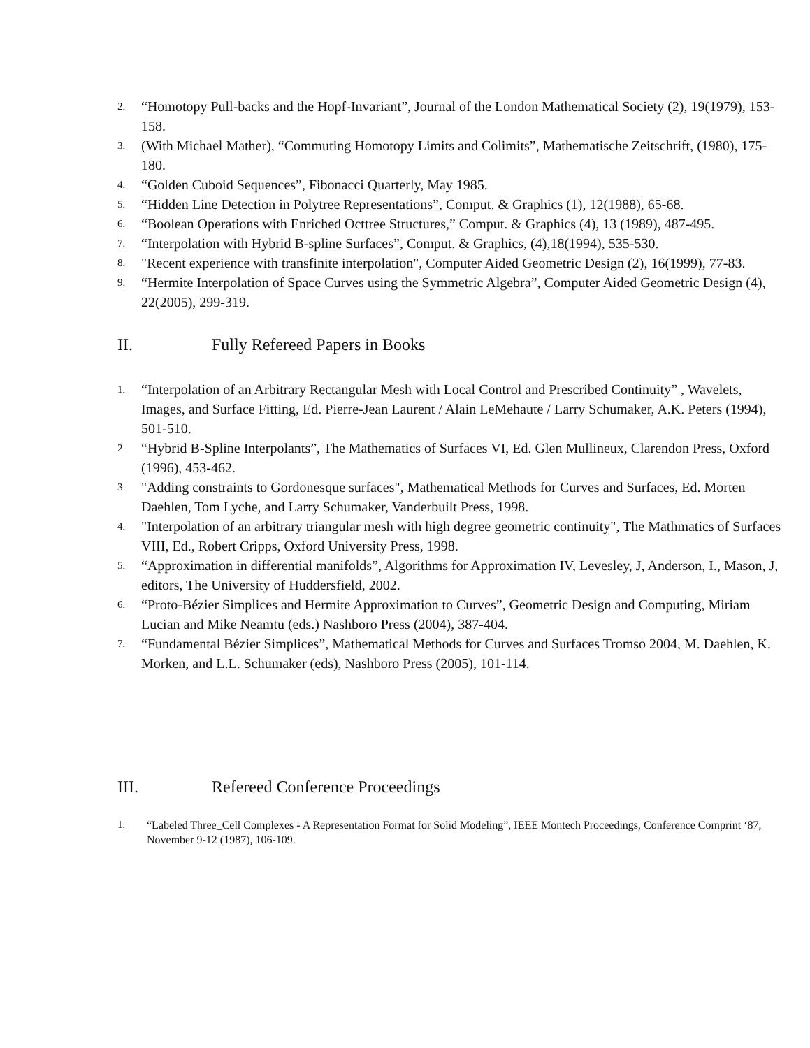2.
“Homotopy Pull-backs and the Hopf-Invariant”, Journal of the London Mathematical Society (2), 19(1979), 153-158.
3.
(With Michael Mather), “Commuting Homotopy Limits and Colimits”, Mathematische Zeitschrift, (1980), 175-180.
4.
“Golden Cuboid Sequences”, Fibonacci Quarterly, May 1985.
5.
“Hidden Line Detection in Polytree Representations”, Comput. & Graphics (1), 12(1988), 65-68.
6.
“Boolean Operations with Enriched Octtree Structures,” Comput. & Graphics (4), 13 (1989), 487-495.
7.
“Interpolation with Hybrid B-spline Surfaces”, Comput. & Graphics, (4),18(1994), 535-530.
8.
"Recent experience with transfinite interpolation", Computer Aided Geometric Design (2), 16(1999), 77-83.
9.
“Hermite Interpolation of Space Curves using the Symmetric Algebra”, Computer Aided Geometric Design (4), 22(2005), 299-319.
II. Fully Refereed Papers in Books
1.
“Interpolation of an Arbitrary Rectangular Mesh with Local Control and Prescribed Continuity” , Wavelets, Images, and Surface Fitting, Ed. Pierre-Jean Laurent / Alain LeMehaute / Larry Schumaker, A.K. Peters (1994), 501-510.
2.
“Hybrid B-Spline Interpolants”, The Mathematics of Surfaces VI, Ed. Glen Mullineux, Clarendon Press, Oxford (1996), 453-462.
3.
"Adding constraints to Gordonesque surfaces", Mathematical Methods for Curves and Surfaces, Ed. Morten Daehlen, Tom Lyche, and Larry Schumaker, Vanderbuilt Press, 1998.
4.
"Interpolation of an arbitrary triangular mesh with high degree geometric continuity", The Mathmatics of Surfaces VIII, Ed., Robert Cripps, Oxford University Press, 1998.
5.
“Approximation in differential manifolds”, Algorithms for Approximation IV, Levesley, J, Anderson, I., Mason, J, editors, The University of Huddersfield, 2002.
6.
“Proto-Bézier Simplices and Hermite Approximation to Curves”, Geometric Design and Computing, Miriam Lucian and Mike Neamtu (eds.) Nashboro Press (2004), 387-404.
7.
“Fundamental Bézier Simplices”, Mathematical Methods for Curves and Surfaces Tromso 2004, M. Daehlen, K. Morken, and L.L. Schumaker (eds), Nashboro Press (2005), 101-114.
III. Refereed Conference Proceedings
1. “Labeled Three_Cell Complexes - A Representation Format for Solid Modeling”, IEEE Montech Proceedings, Conference Comprint ‘87, November 9-12 (1987), 106-109.